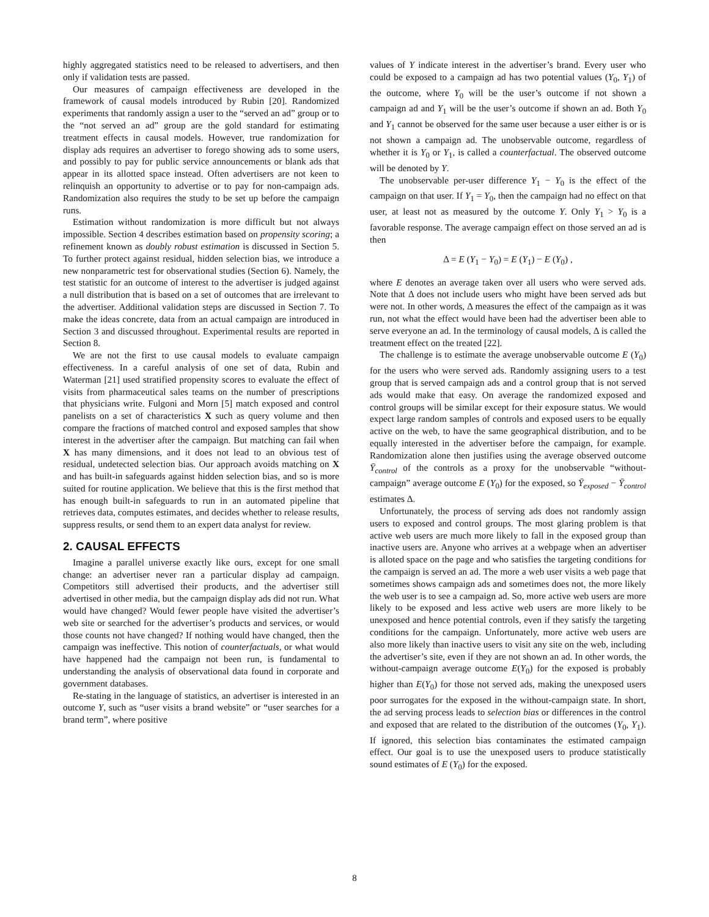highly aggregated statistics need to be released to advertisers, and then only if validation tests are passed.
Our measures of campaign effectiveness are developed in the framework of causal models introduced by Rubin [20]. Randomized experiments that randomly assign a user to the “served an ad” group or to the “not served an ad” group are the gold standard for estimating treatment effects in causal models. However, true randomization for display ads requires an advertiser to forego showing ads to some users, and possibly to pay for public service announcements or blank ads that appear in its allotted space instead. Often advertisers are not keen to relinquish an opportunity to advertise or to pay for non-campaign ads. Randomization also requires the study to be set up before the campaign runs.
Estimation without randomization is more difficult but not always impossible. Section 4 describes estimation based on propensity scoring; a refinement known as doubly robust estimation is discussed in Section 5. To further protect against residual, hidden selection bias, we introduce a new nonparametric test for observational studies (Section 6). Namely, the test statistic for an outcome of interest to the advertiser is judged against a null distribution that is based on a set of outcomes that are irrelevant to the advertiser. Additional validation steps are discussed in Section 7. To make the ideas concrete, data from an actual campaign are introduced in Section 3 and discussed throughout. Experimental results are reported in Section 8.
We are not the first to use causal models to evaluate campaign effectiveness. In a careful analysis of one set of data, Rubin and Waterman [21] used stratified propensity scores to evaluate the effect of visits from pharmaceutical sales teams on the number of prescriptions that physicians write. Fulgoni and Morn [5] match exposed and control panelists on a set of characteristics X such as query volume and then compare the fractions of matched control and exposed samples that show interest in the advertiser after the campaign. But matching can fail when X has many dimensions, and it does not lead to an obvious test of residual, undetected selection bias. Our approach avoids matching on X and has built-in safeguards against hidden selection bias, and so is more suited for routine application. We believe that this is the first method that has enough built-in safeguards to run in an automated pipeline that retrieves data, computes estimates, and decides whether to release results, suppress results, or send them to an expert data analyst for review.
2. CAUSAL EFFECTS
Imagine a parallel universe exactly like ours, except for one small change: an advertiser never ran a particular display ad campaign. Competitors still advertised their products, and the advertiser still advertised in other media, but the campaign display ads did not run. What would have changed? Would fewer people have visited the advertiser’s web site or searched for the advertiser’s products and services, or would those counts not have changed? If nothing would have changed, then the campaign was ineffective. This notion of counterfactuals, or what would have happened had the campaign not been run, is fundamental to understanding the analysis of observational data found in corporate and government databases.
Re-stating in the language of statistics, an advertiser is interested in an outcome Y, such as “user visits a brand website” or “user searches for a brand term”, where positive
values of Y indicate interest in the advertiser’s brand. Every user who could be exposed to a campaign ad has two potential values (Y<sub>0</sub>, Y<sub>1</sub>) of the outcome, where Y<sub>0</sub> will be the user’s outcome if not shown a campaign ad and Y<sub>1</sub> will be the user’s outcome if shown an ad. Both Y<sub>0</sub> and Y<sub>1</sub> cannot be observed for the same user because a user either is or is not shown a campaign ad. The unobservable outcome, regardless of whether it is Y<sub>0</sub> or Y<sub>1</sub>, is called a counterfactual. The observed outcome will be denoted by Y.
The unobservable per-user difference Y<sub>1</sub> − Y<sub>0</sub> is the effect of the campaign on that user. If Y<sub>1</sub> = Y<sub>0</sub>, then the campaign had no effect on that user, at least not as measured by the outcome Y. Only Y<sub>1</sub> > Y<sub>0</sub> is a favorable response. The average campaign effect on those served an ad is then
Δ = E (Y<sub>1</sub> − Y<sub>0</sub>) = E (Y<sub>1</sub>) − E (Y<sub>0</sub>) ,
where E denotes an average taken over all users who were served ads. Note that Δ does not include users who might have been served ads but were not. In other words, Δ measures the effect of the campaign as it was run, not what the effect would have been had the advertiser been able to serve everyone an ad. In the terminology of causal models, Δ is called the treatment effect on the treated [22].
The challenge is to estimate the average unobservable outcome E (Y<sub>0</sub>) for the users who were served ads. Randomly assigning users to a test group that is served campaign ads and a control group that is not served ads would make that easy. On average the randomized exposed and control groups will be similar except for their exposure status. We would expect large random samples of controls and exposed users to be equally active on the web, to have the same geographical distribution, and to be equally interested in the advertiser before the campaign, for example. Randomization alone then justifies using the average observed outcome Ȳ<sub>control</sub> of the controls as a proxy for the unobservable “without-campaign” average outcome E (Y<sub>0</sub>) for the exposed, so Ȳ<sub>exposed</sub> − Ȳ<sub>control</sub> estimates Δ.
Unfortunately, the process of serving ads does not randomly assign users to exposed and control groups. The most glaring problem is that active web users are much more likely to fall in the exposed group than inactive users are. Anyone who arrives at a webpage when an advertiser is alloted space on the page and who satisfies the targeting conditions for the campaign is served an ad. The more a web user visits a web page that sometimes shows campaign ads and sometimes does not, the more likely the web user is to see a campaign ad. So, more active web users are more likely to be exposed and less active web users are more likely to be unexposed and hence potential controls, even if they satisfy the targeting conditions for the campaign. Unfortunately, more active web users are also more likely than inactive users to visit any site on the web, including the advertiser’s site, even if they are not shown an ad. In other words, the without-campaign average outcome E(Y<sub>0</sub>) for the exposed is probably higher than E(Y<sub>0</sub>) for those not served ads, making the unexposed users poor surrogates for the exposed in the without-campaign state. In short, the ad serving process leads to selection bias or differences in the control and exposed that are related to the distribution of the outcomes (Y<sub>0</sub>, Y<sub>1</sub>). If ignored, this selection bias contaminates the estimated campaign effect. Our goal is to use the unexposed users to produce statistically sound estimates of E (Y<sub>0</sub>) for the exposed.
8